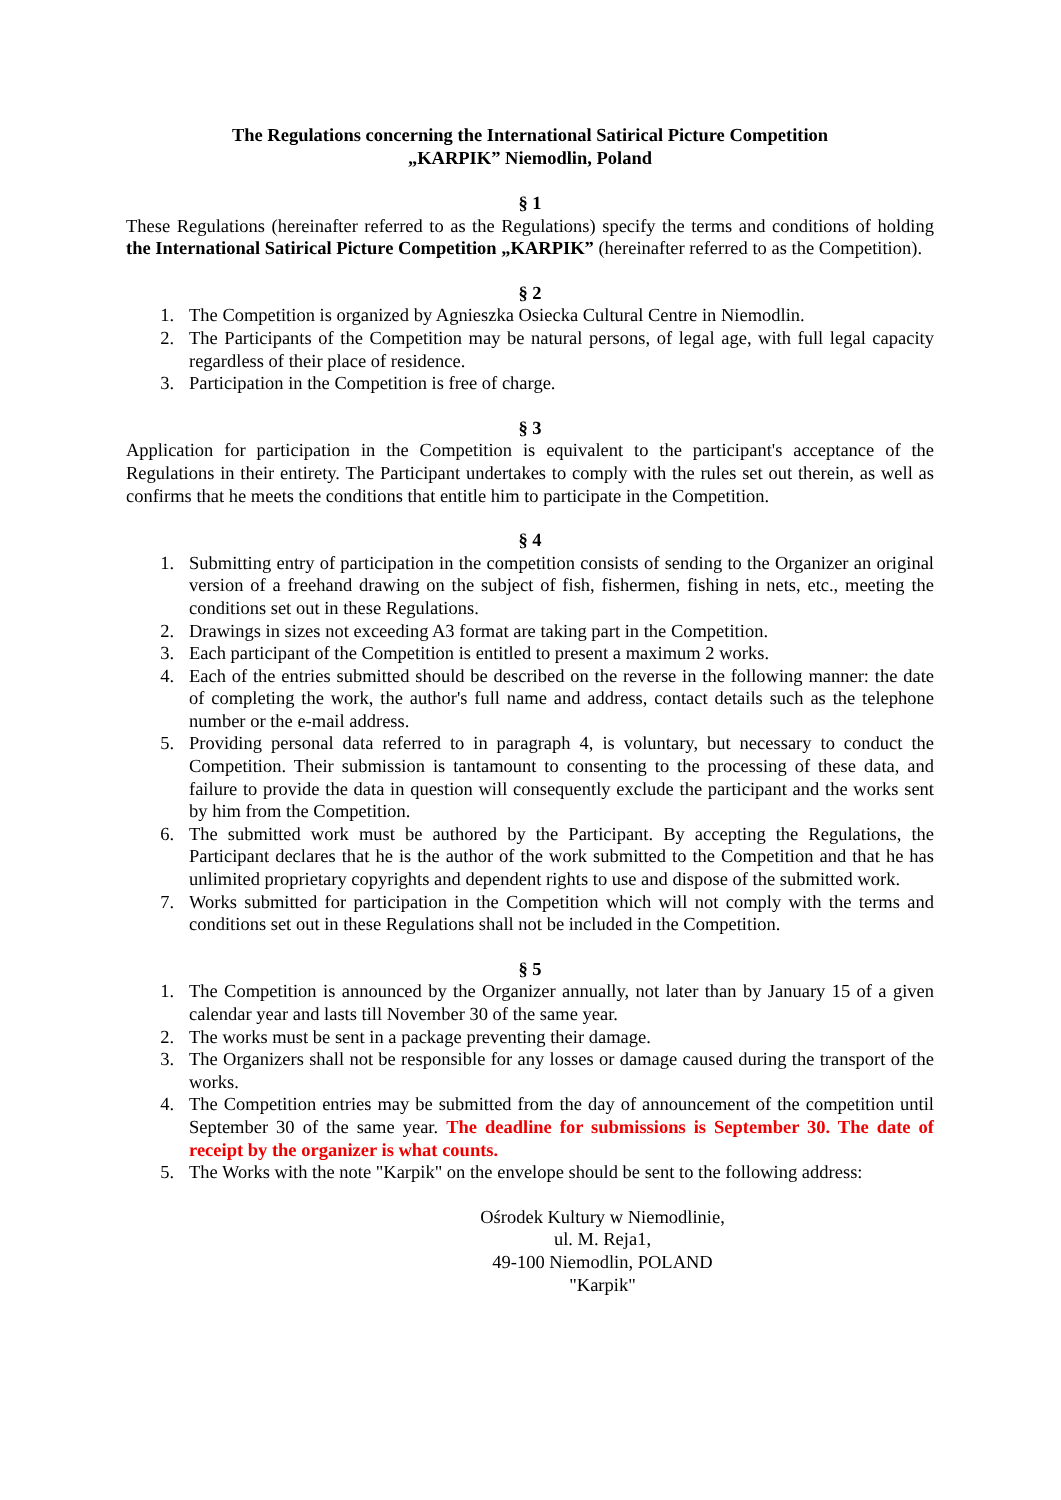The Regulations concerning the International Satirical Picture Competition
„KARPIK” Niemodlin, Poland
§ 1
These Regulations (hereinafter referred to as the Regulations) specify the terms and conditions of holding the International Satirical Picture Competition „KARPIK” (hereinafter referred to as the Competition).
§ 2
1. The Competition is organized by Agnieszka Osiecka Cultural Centre in Niemodlin.
2. The Participants of the Competition may be natural persons, of legal age, with full legal capacity regardless of their place of residence.
3. Participation in the Competition is free of charge.
§ 3
Application for participation in the Competition is equivalent to the participant's acceptance of the Regulations in their entirety. The Participant undertakes to comply with the rules set out therein, as well as confirms that he meets the conditions that entitle him to participate in the Competition.
§ 4
1. Submitting entry of participation in the competition consists of sending to the Organizer an original version of a freehand drawing on the subject of fish, fishermen, fishing in nets, etc., meeting the conditions set out in these Regulations.
2. Drawings in sizes not exceeding A3 format are taking part in the Competition.
3. Each participant of the Competition is entitled to present a maximum 2 works.
4. Each of the entries submitted should be described on the reverse in the following manner: the date of completing the work, the author's full name and address, contact details such as the telephone number or the e-mail address.
5. Providing personal data referred to in paragraph 4, is voluntary, but necessary to conduct the Competition. Their submission is tantamount to consenting to the processing of these data, and failure to provide the data in question will consequently exclude the participant and the works sent by him from the Competition.
6. The submitted work must be authored by the Participant. By accepting the Regulations, the Participant declares that he is the author of the work submitted to the Competition and that he has unlimited proprietary copyrights and dependent rights to use and dispose of the submitted work.
7. Works submitted for participation in the Competition which will not comply with the terms and conditions set out in these Regulations shall not be included in the Competition.
§ 5
1. The Competition is announced by the Organizer annually, not later than by January 15 of a given calendar year and lasts till November 30 of the same year.
2. The works must be sent in a package preventing their damage.
3. The Organizers shall not be responsible for any losses or damage caused during the transport of the works.
4. The Competition entries may be submitted from the day of announcement of the competition until September 30 of the same year. The deadline for submissions is September 30. The date of receipt by the organizer is what counts.
5. The Works with the note "Karpik" on the envelope should be sent to the following address:
Ośrodek Kultury w Niemodlinie,
ul. M. Reja1,
49-100 Niemodlin, POLAND
"Karpik"